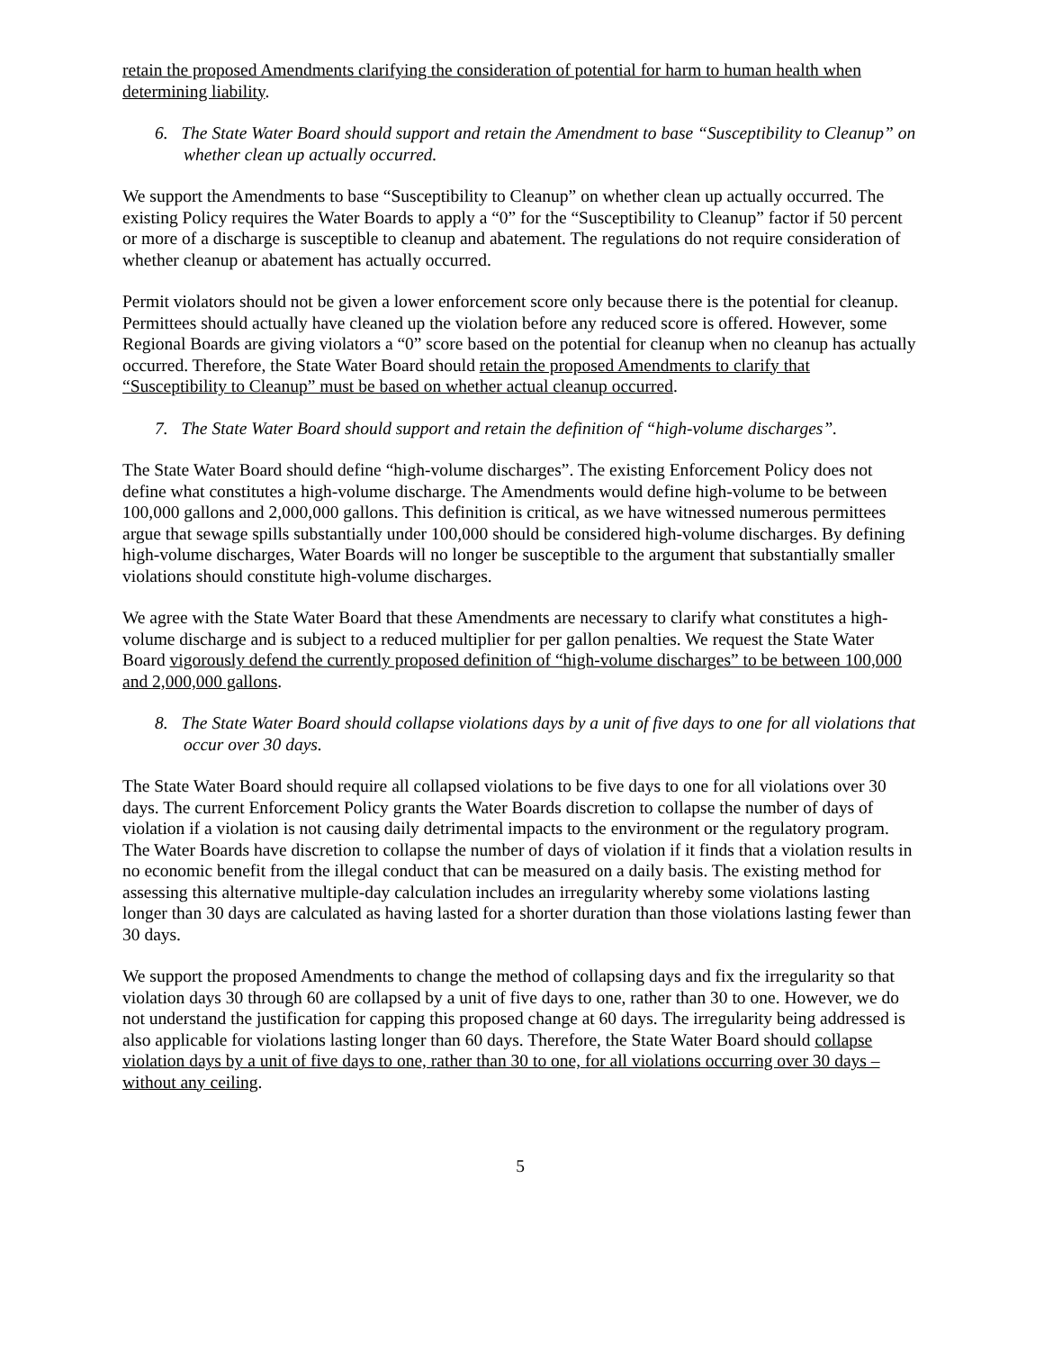retain the proposed Amendments clarifying the consideration of potential for harm to human health when determining liability.
6. The State Water Board should support and retain the Amendment to base “Susceptibility to Cleanup” on whether clean up actually occurred.
We support the Amendments to base “Susceptibility to Cleanup” on whether clean up actually occurred. The existing Policy requires the Water Boards to apply a “0” for the “Susceptibility to Cleanup” factor if 50 percent or more of a discharge is susceptible to cleanup and abatement. The regulations do not require consideration of whether cleanup or abatement has actually occurred.
Permit violators should not be given a lower enforcement score only because there is the potential for cleanup. Permittees should actually have cleaned up the violation before any reduced score is offered. However, some Regional Boards are giving violators a “0” score based on the potential for cleanup when no cleanup has actually occurred. Therefore, the State Water Board should retain the proposed Amendments to clarify that “Susceptibility to Cleanup” must be based on whether actual cleanup occurred.
7. The State Water Board should support and retain the definition of “high-volume discharges”.
The State Water Board should define “high-volume discharges”. The existing Enforcement Policy does not define what constitutes a high-volume discharge. The Amendments would define high-volume to be between 100,000 gallons and 2,000,000 gallons. This definition is critical, as we have witnessed numerous permittees argue that sewage spills substantially under 100,000 should be considered high-volume discharges. By defining high-volume discharges, Water Boards will no longer be susceptible to the argument that substantially smaller violations should constitute high-volume discharges.
We agree with the State Water Board that these Amendments are necessary to clarify what constitutes a high-volume discharge and is subject to a reduced multiplier for per gallon penalties. We request the State Water Board vigorously defend the currently proposed definition of “high-volume discharges” to be between 100,000 and 2,000,000 gallons.
8. The State Water Board should collapse violations days by a unit of five days to one for all violations that occur over 30 days.
The State Water Board should require all collapsed violations to be five days to one for all violations over 30 days. The current Enforcement Policy grants the Water Boards discretion to collapse the number of days of violation if a violation is not causing daily detrimental impacts to the environment or the regulatory program. The Water Boards have discretion to collapse the number of days of violation if it finds that a violation results in no economic benefit from the illegal conduct that can be measured on a daily basis. The existing method for assessing this alternative multiple-day calculation includes an irregularity whereby some violations lasting longer than 30 days are calculated as having lasted for a shorter duration than those violations lasting fewer than 30 days.
We support the proposed Amendments to change the method of collapsing days and fix the irregularity so that violation days 30 through 60 are collapsed by a unit of five days to one, rather than 30 to one. However, we do not understand the justification for capping this proposed change at 60 days. The irregularity being addressed is also applicable for violations lasting longer than 60 days. Therefore, the State Water Board should collapse violation days by a unit of five days to one, rather than 30 to one, for all violations occurring over 30 days – without any ceiling.
5